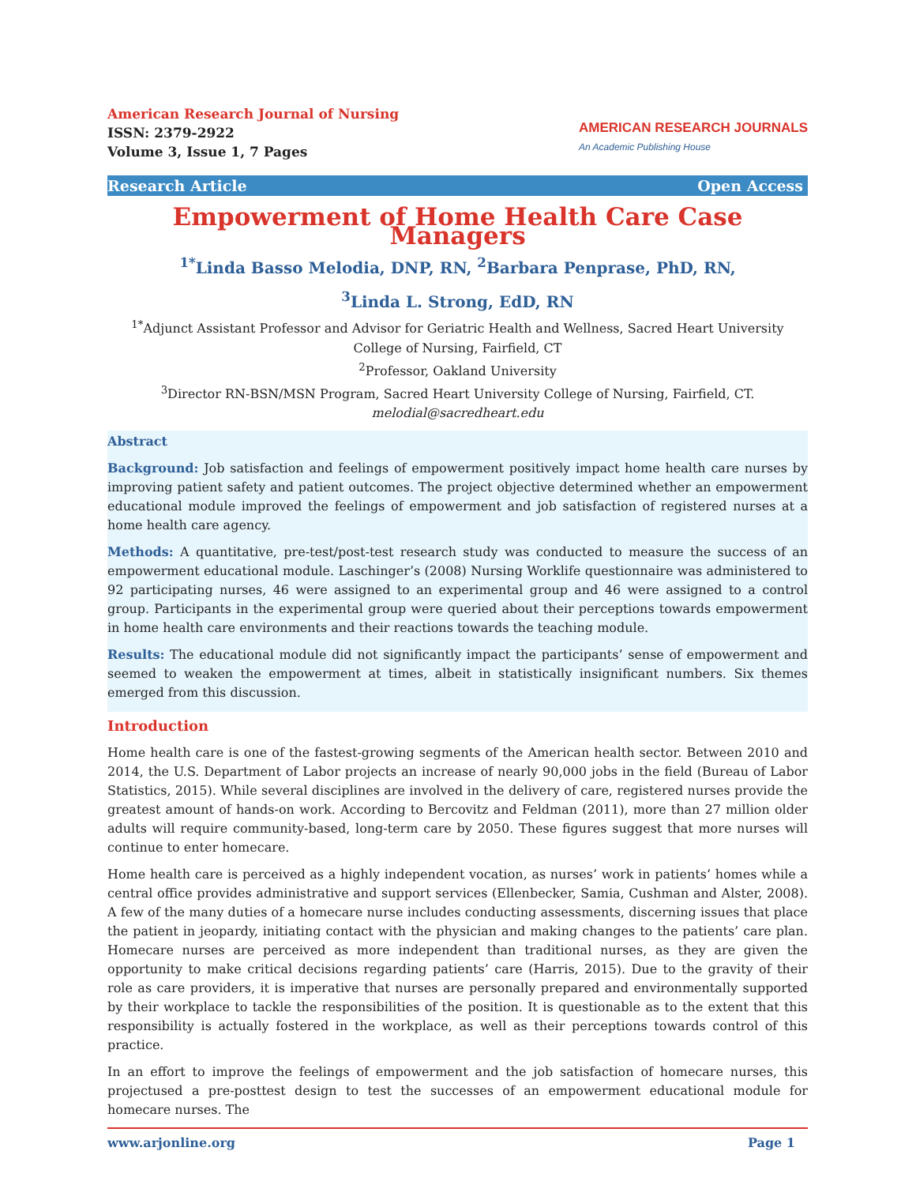American Research Journal of Nursing
ISSN: 2379-2922
Volume 3, Issue 1, 7 Pages
AMERICAN RESEARCH JOURNALS
An Academic Publishing House
Research Article Open Access
Empowerment of Home Health Care Case Managers
<sup>1*</sup>Linda Basso Melodia, DNP, RN, <sup>2</sup>Barbara Penprase, PhD, RN,
<sup>3</sup> Linda L. Strong, EdD, RN
<sup>1*</sup>Adjunct Assistant Professor and Advisor for Geriatric Health and Wellness, Sacred Heart University College of Nursing, Fairfield, CT
<sup>2</sup> Professor, Oakland University
<sup>3</sup> Director RN-BSN/MSN Program, Sacred Heart University College of Nursing, Fairfield, CT.
melodial@sacredheart.edu
Abstract
Background: Job satisfaction and feelings of empowerment positively impact home health care nurses by improving patient safety and patient outcomes. The project objective determined whether an empowerment educational module improved the feelings of empowerment and job satisfaction of registered nurses at a home health care agency.
Methods: A quantitative, pre-test/post-test research study was conducted to measure the success of an empowerment educational module. Laschinger’s (2008) Nursing Worklife questionnaire was administered to 92 participating nurses, 46 were assigned to an experimental group and 46 were assigned to a control group. Participants in the experimental group were queried about their perceptions towards empowerment in home health care environments and their reactions towards the teaching module.
Results: The educational module did not significantly impact the participants’ sense of empowerment and seemed to weaken the empowerment at times, albeit in statistically insignificant numbers. Six themes emerged from this discussion.
Introduction
Home health care is one of the fastest-growing segments of the American health sector. Between 2010 and 2014, the U.S. Department of Labor projects an increase of nearly 90,000 jobs in the field (Bureau of Labor Statistics, 2015). While several disciplines are involved in the delivery of care, registered nurses provide the greatest amount of hands-on work. According to Bercovitz and Feldman (2011), more than 27 million older adults will require community-based, long-term care by 2050. These figures suggest that more nurses will continue to enter homecare.
Home health care is perceived as a highly independent vocation, as nurses’ work in patients’ homes while a central office provides administrative and support services (Ellenbecker, Samia, Cushman and Alster, 2008). A few of the many duties of a homecare nurse includes conducting assessments, discerning issues that place the patient in jeopardy, initiating contact with the physician and making changes to the patients’ care plan. Homecare nurses are perceived as more independent than traditional nurses, as they are given the opportunity to make critical decisions regarding patients’ care (Harris, 2015). Due to the gravity of their role as care providers, it is imperative that nurses are personally prepared and environmentally supported by their workplace to tackle the responsibilities of the position. It is questionable as to the extent that this responsibility is actually fostered in the workplace, as well as their perceptions towards control of this practice.
In an effort to improve the feelings of empowerment and the job satisfaction of homecare nurses, this projectused a pre-posttest design to test the successes of an empowerment educational module for homecare nurses. The
www.arjonline.org Page 1